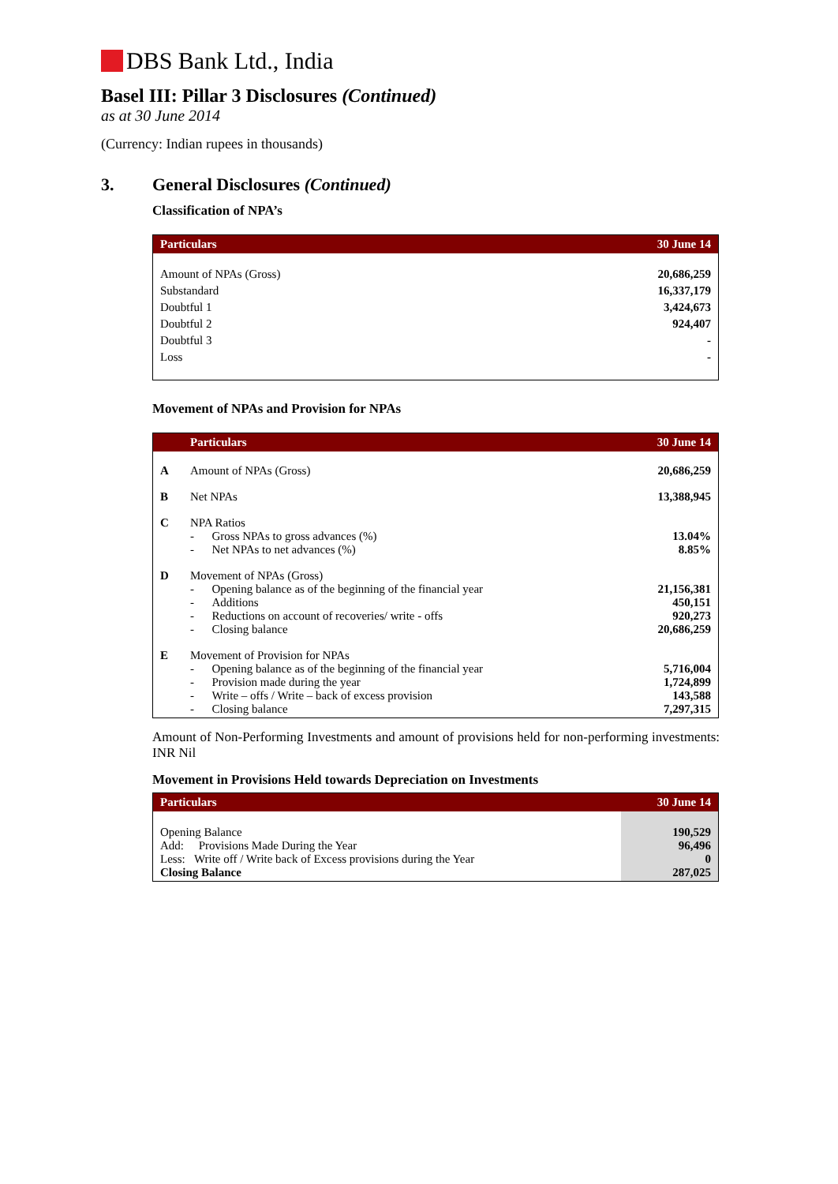DBS Bank Ltd., India
Basel III: Pillar 3 Disclosures (Continued)
as at 30 June 2014
(Currency: Indian rupees in thousands)
3. General Disclosures (Continued)
Classification of NPA’s
| Particulars | 30 June 14 |
| --- | --- |
| Amount of NPAs (Gross) | 20,686,259 |
| Substandard | 16,337,179 |
| Doubtful 1 | 3,424,673 |
| Doubtful 2 | 924,407 |
| Doubtful 3 | - |
| Loss | - |
Movement of NPAs and Provision for NPAs
| | Particulars | 30 June 14 |
| --- | --- | --- |
| A | Amount of NPAs (Gross) | 20,686,259 |
| B | Net NPAs | 13,388,945 |
| C | NPA Ratios - Gross NPAs to gross advances (%) - Net NPAs to net advances (%) | 13.04% 8.85% |
| D | Movement of NPAs (Gross) - Opening balance as of the beginning of the financial year - Additions - Reductions on account of recoveries/ write - offs - Closing balance | 21,156,381 450,151 920,273 20,686,259 |
| E | Movement of Provision for NPAs - Opening balance as of the beginning of the financial year - Provision made during the year - Write – offs / Write – back of excess provision - Closing balance | 5,716,004 1,724,899 143,588 7,297,315 |
Amount of Non-Performing Investments and amount of provisions held for non-performing investments: INR Nil
Movement in Provisions Held towards Depreciation on Investments
| Particulars | 30 June 14 |
| --- | --- |
| Opening Balance Add: Provisions Made During the Year Less: Write off / Write back of Excess provisions during the Year Closing Balance | 190,529 96,496 0 287,025 |